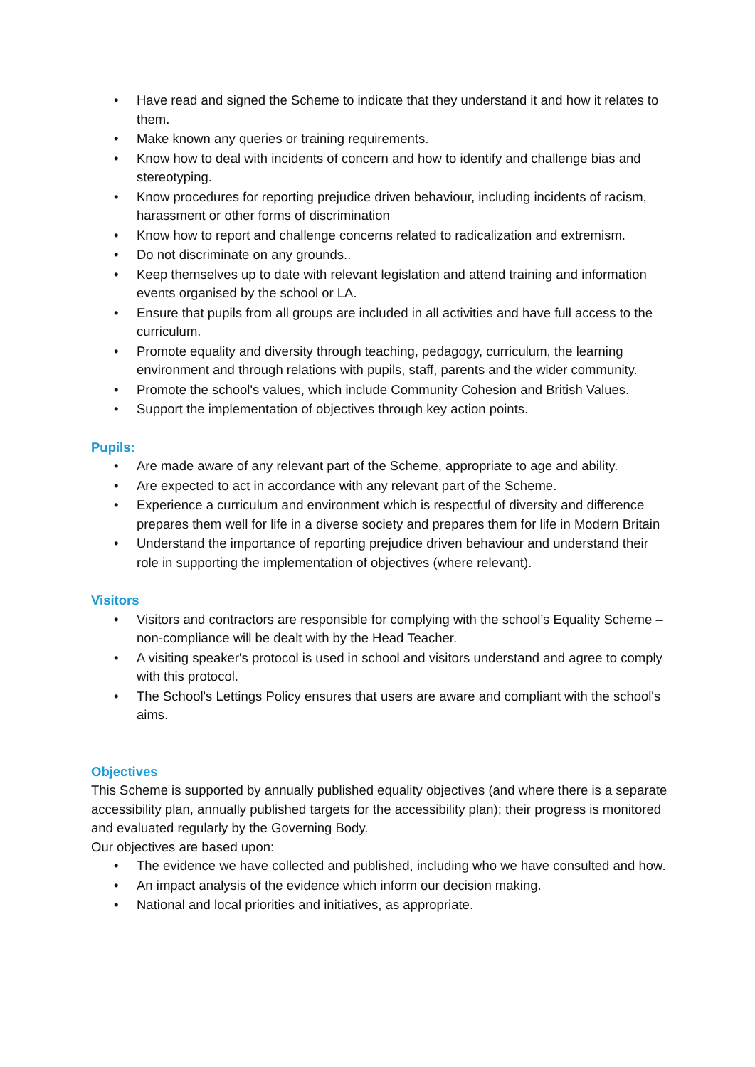• Have read and signed the Scheme to indicate that they understand it and how it relates to them.
• Make known any queries or training requirements.
• Know how to deal with incidents of concern and how to identify and challenge bias and stereotyping.
• Know procedures for reporting prejudice driven behaviour, including incidents of racism, harassment or other forms of discrimination
• Know how to report and challenge concerns related to radicalization and extremism.
• Do not discriminate on any grounds..
• Keep themselves up to date with relevant legislation and attend training and information events organised by the school or LA.
• Ensure that pupils from all groups are included in all activities and have full access to the curriculum.
• Promote equality and diversity through teaching, pedagogy, curriculum, the learning environment and through relations with pupils, staff, parents and the wider community.
• Promote the school's values, which include Community Cohesion and British Values.
• Support the implementation of objectives through key action points.
Pupils:
• Are made aware of any relevant part of the Scheme, appropriate to age and ability.
• Are expected to act in accordance with any relevant part of the Scheme.
• Experience a curriculum and environment which is respectful of diversity and difference prepares them well for life in a diverse society and prepares them for life in Modern Britain
• Understand the importance of reporting prejudice driven behaviour and understand their role in supporting the implementation of objectives (where relevant).
Visitors
• Visitors and contractors are responsible for complying with the school’s Equality Scheme – non-compliance will be dealt with by the Head Teacher.
• A visiting speaker's protocol is used in school and visitors understand and agree to comply with this protocol.
• The School's Lettings Policy ensures that users are aware and compliant with the school's aims.
Objectives
This Scheme is supported by annually published equality objectives (and where there is a separate accessibility plan, annually published targets for the accessibility plan); their progress is monitored and evaluated regularly by the Governing Body.
Our objectives are based upon:
• The evidence we have collected and published, including who we have consulted and how.
• An impact analysis of the evidence which inform our decision making.
• National and local priorities and initiatives, as appropriate.